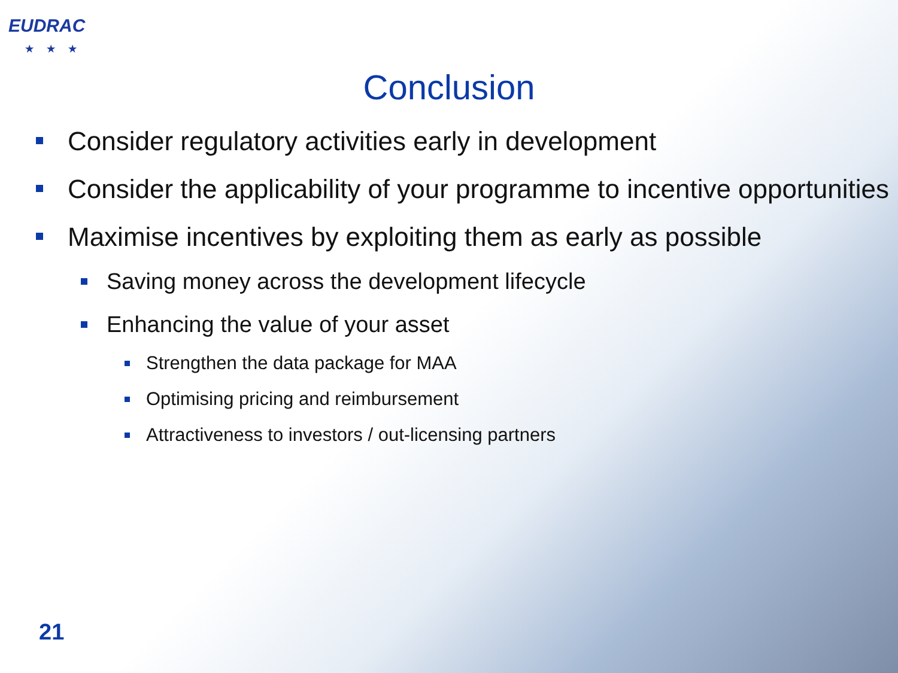EUDRAC
★★★
Conclusion
Consider regulatory activities early in development
Consider the applicability of your programme to incentive opportunities
Maximise incentives by exploiting them as early as possible
Saving money across the development lifecycle
Enhancing the value of your asset
Strengthen the data package for MAA
Optimising pricing and reimbursement
Attractiveness to investors / out-licensing partners
21